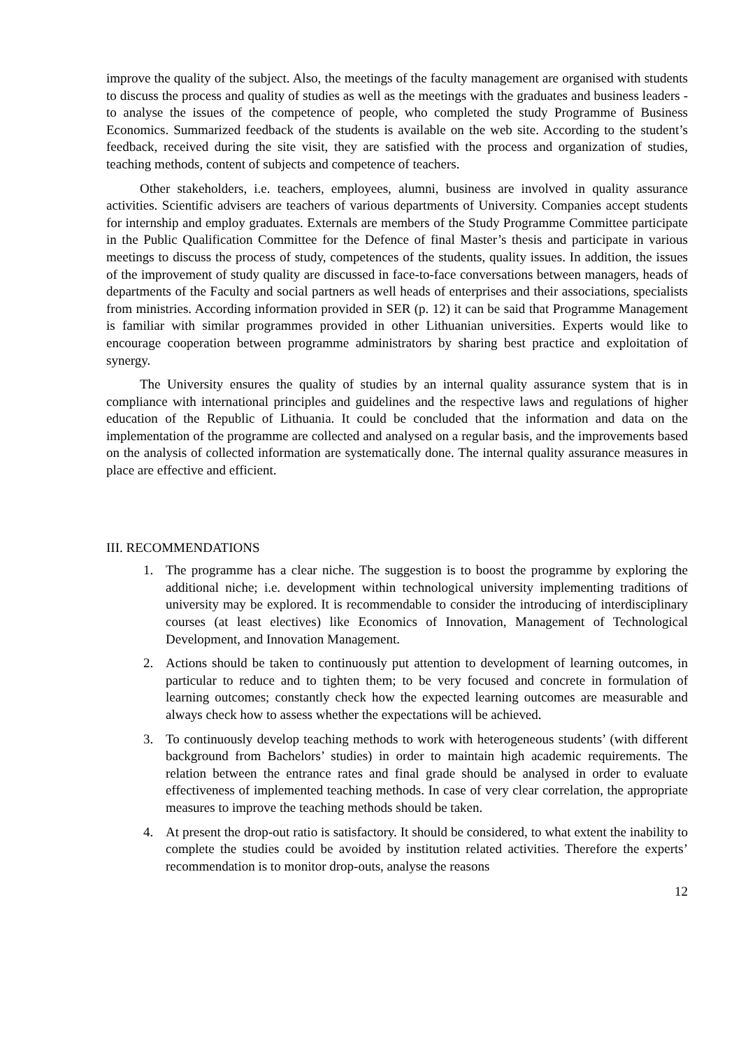improve the quality of the subject. Also, the meetings of the faculty management are organised with students to discuss the process and quality of studies as well as the meetings with the graduates and business leaders - to analyse the issues of the competence of people, who completed the study Programme of Business Economics. Summarized feedback of the students is available on the web site. According to the student’s feedback, received during the site visit, they are satisfied with the process and organization of studies, teaching methods, content of subjects and competence of teachers.
Other stakeholders, i.e. teachers, employees, alumni, business are involved in quality assurance activities. Scientific advisers are teachers of various departments of University. Companies accept students for internship and employ graduates. Externals are members of the Study Programme Committee participate in the Public Qualification Committee for the Defence of final Master’s thesis and participate in various meetings to discuss the process of study, competences of the students, quality issues. In addition, the issues of the improvement of study quality are discussed in face-to-face conversations between managers, heads of departments of the Faculty and social partners as well heads of enterprises and their associations, specialists from ministries. According information provided in SER (p. 12) it can be said that Programme Management is familiar with similar programmes provided in other Lithuanian universities. Experts would like to encourage cooperation between programme administrators by sharing best practice and exploitation of synergy.
The University ensures the quality of studies by an internal quality assurance system that is in compliance with international principles and guidelines and the respective laws and regulations of higher education of the Republic of Lithuania. It could be concluded that the information and data on the implementation of the programme are collected and analysed on a regular basis, and the improvements based on the analysis of collected information are systematically done. The internal quality assurance measures in place are effective and efficient.
III. RECOMMENDATIONS
1. The programme has a clear niche. The suggestion is to boost the programme by exploring the additional niche; i.e. development within technological university implementing traditions of university may be explored. It is recommendable to consider the introducing of interdisciplinary courses (at least electives) like Economics of Innovation, Management of Technological Development, and Innovation Management.
2. Actions should be taken to continuously put attention to development of learning outcomes, in particular to reduce and to tighten them; to be very focused and concrete in formulation of learning outcomes; constantly check how the expected learning outcomes are measurable and always check how to assess whether the expectations will be achieved.
3. To continuously develop teaching methods to work with heterogeneous students’ (with different background from Bachelors’ studies) in order to maintain high academic requirements. The relation between the entrance rates and final grade should be analysed in order to evaluate effectiveness of implemented teaching methods. In case of very clear correlation, the appropriate measures to improve the teaching methods should be taken.
4. At present the drop-out ratio is satisfactory. It should be considered, to what extent the inability to complete the studies could be avoided by institution related activities. Therefore the experts’ recommendation is to monitor drop-outs, analyse the reasons
12